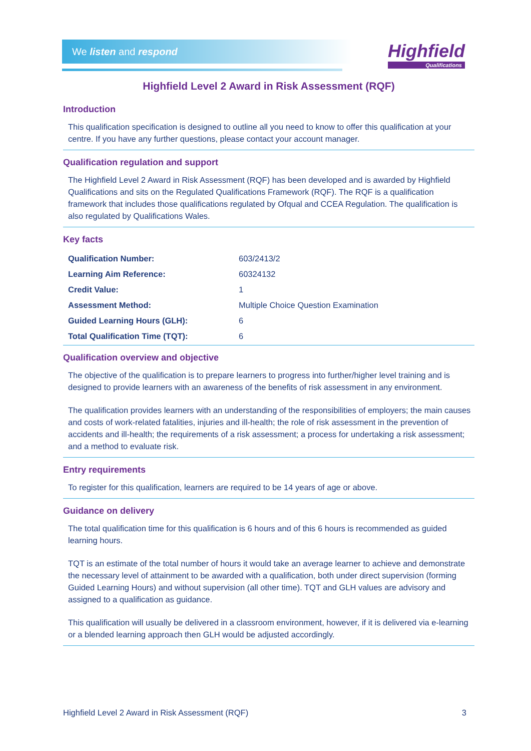We listen and respond
Highfield
Qualifications
Highfield Level 2 Award in Risk Assessment (RQF)
Introduction
This qualification specification is designed to outline all you need to know to offer this qualification at your centre. If you have any further questions, please contact your account manager.
Qualification regulation and support
The Highfield Level 2 Award in Risk Assessment (RQF) has been developed and is awarded by Highfield Qualifications and sits on the Regulated Qualifications Framework (RQF). The RQF is a qualification framework that includes those qualifications regulated by Ofqual and CCEA Regulation. The qualification is also regulated by Qualifications Wales.
Key facts
| Qualification Number: | 603/2413/2 |
| Learning Aim Reference: | 60324132 |
| Credit Value: | 1 |
| Assessment Method: | Multiple Choice Question Examination |
| Guided Learning Hours (GLH): | 6 |
| Total Qualification Time (TQT): | 6 |
Qualification overview and objective
The objective of the qualification is to prepare learners to progress into further/higher level training and is designed to provide learners with an awareness of the benefits of risk assessment in any environment.
The qualification provides learners with an understanding of the responsibilities of employers; the main causes and costs of work-related fatalities, injuries and ill-health; the role of risk assessment in the prevention of accidents and ill-health; the requirements of a risk assessment; a process for undertaking a risk assessment; and a method to evaluate risk.
Entry requirements
To register for this qualification, learners are required to be 14 years of age or above.
Guidance on delivery
The total qualification time for this qualification is 6 hours and of this 6 hours is recommended as guided learning hours.
TQT is an estimate of the total number of hours it would take an average learner to achieve and demonstrate the necessary level of attainment to be awarded with a qualification, both under direct supervision (forming Guided Learning Hours) and without supervision (all other time). TQT and GLH values are advisory and assigned to a qualification as guidance.
This qualification will usually be delivered in a classroom environment, however, if it is delivered via e-learning or a blended learning approach then GLH would be adjusted accordingly.
Highfield Level 2 Award in Risk Assessment (RQF) 3